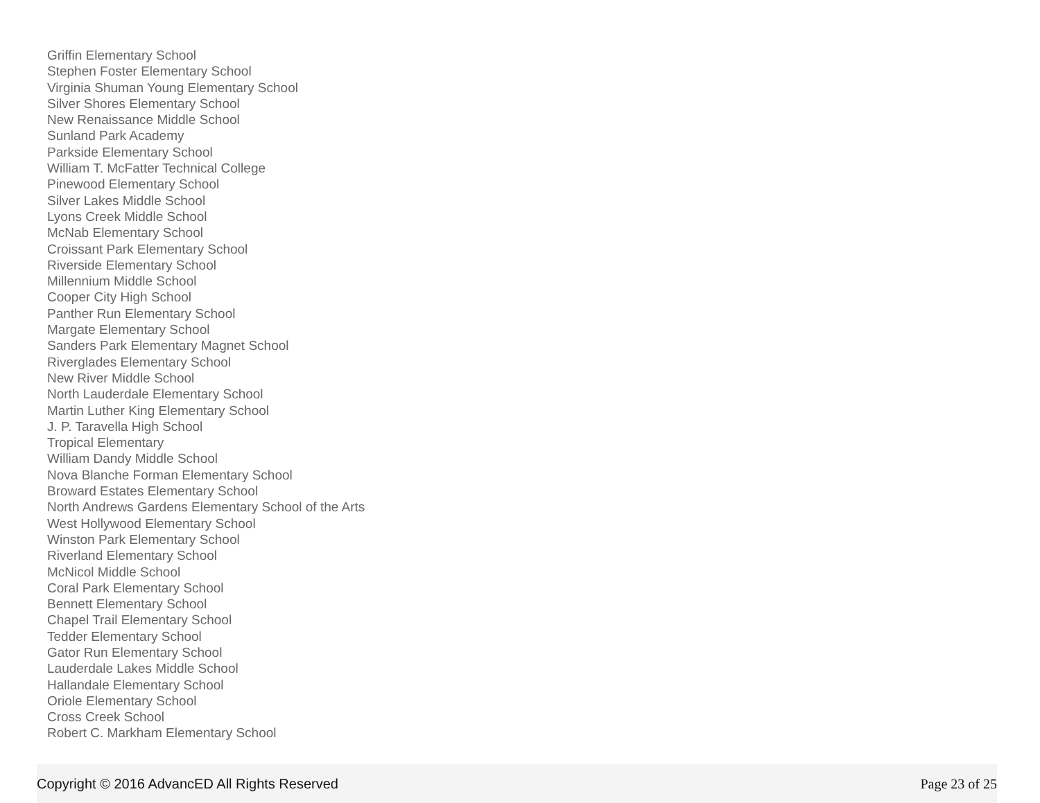Griffin Elementary School
Stephen Foster Elementary School
Virginia Shuman Young Elementary School
Silver Shores Elementary School
New Renaissance Middle School
Sunland Park Academy
Parkside Elementary School
William T. McFatter Technical College
Pinewood Elementary School
Silver Lakes Middle School
Lyons Creek Middle School
McNab Elementary School
Croissant Park Elementary School
Riverside Elementary School
Millennium Middle School
Cooper City High School
Panther Run Elementary School
Margate Elementary School
Sanders Park Elementary Magnet School
Riverglades Elementary School
New River Middle School
North Lauderdale Elementary School
Martin Luther King Elementary School
J. P. Taravella High School
Tropical Elementary
William Dandy Middle School
Nova Blanche Forman Elementary School
Broward Estates Elementary School
North Andrews Gardens Elementary School of the Arts
West Hollywood Elementary School
Winston Park Elementary School
Riverland Elementary School
McNicol Middle School
Coral Park Elementary School
Bennett Elementary School
Chapel Trail Elementary School
Tedder Elementary School
Gator Run Elementary School
Lauderdale Lakes Middle School
Hallandale Elementary School
Oriole Elementary School
Cross Creek School
Robert C. Markham Elementary School
Copyright © 2016 AdvancED All Rights Reserved Page 23 of 25